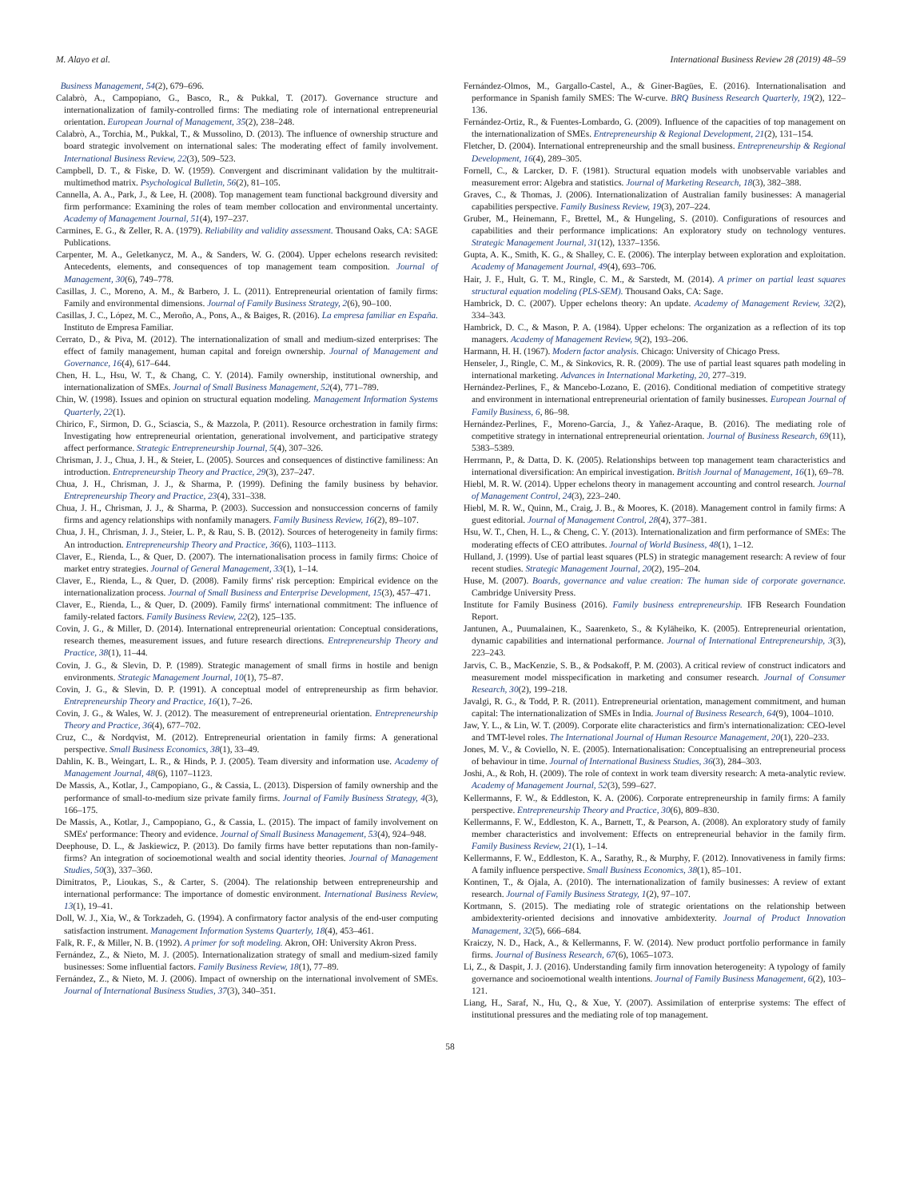M. Alayo et al. International Business Review 28 (2019) 48–59
Business Management, 54(2), 679–696.
Calabrò, A., Campopiano, G., Basco, R., & Pukkal, T. (2017). Governance structure and internationalization of family-controlled firms: The mediating role of international entrepreneurial orientation. European Journal of Management, 35(2), 238–248.
Calabrò, A., Torchia, M., Pukkal, T., & Mussolino, D. (2013). The influence of ownership structure and board strategic involvement on international sales: The moderating effect of family involvement. International Business Review, 22(3), 509–523.
Campbell, D. T., & Fiske, D. W. (1959). Convergent and discriminant validation by the multitrait-multimethod matrix. Psychological Bulletin, 56(2), 81–105.
Cannella, A. A., Park, J., & Lee, H. (2008). Top management team functional background diversity and firm performance: Examining the roles of team member collocation and environmental uncertainty. Academy of Management Journal, 51(4), 197–237.
Carmines, E. G., & Zeller, R. A. (1979). Reliability and validity assessment. Thousand Oaks, CA: SAGE Publications.
Carpenter, M. A., Geletkanycz, M. A., & Sanders, W. G. (2004). Upper echelons research revisited: Antecedents, elements, and consequences of top management team composition. Journal of Management, 30(6), 749–778.
Casillas, J. C., Moreno, A. M., & Barbero, J. L. (2011). Entrepreneurial orientation of family firms: Family and environmental dimensions. Journal of Family Business Strategy, 2(6), 90–100.
Casillas, J. C., López, M. C., Meroño, A., Pons, A., & Baiges, R. (2016). La empresa familiar en España. Instituto de Empresa Familiar.
Cerrato, D., & Piva, M. (2012). The internationalization of small and medium-sized enterprises: The effect of family management, human capital and foreign ownership. Journal of Management and Governance, 16(4), 617–644.
Chen, H. L., Hsu, W. T., & Chang, C. Y. (2014). Family ownership, institutional ownership, and internationalization of SMEs. Journal of Small Business Management, 52(4), 771–789.
Chin, W. (1998). Issues and opinion on structural equation modeling. Management Information Systems Quarterly, 22(1).
Chirico, F., Sirmon, D. G., Sciascia, S., & Mazzola, P. (2011). Resource orchestration in family firms: Investigating how entrepreneurial orientation, generational involvement, and participative strategy affect performance. Strategic Entrepreneurship Journal, 5(4), 307–326.
Chrisman, J. J., Chua, J. H., & Steier, L. (2005). Sources and consequences of distinctive familiness: An introduction. Entrepreneurship Theory and Practice, 29(3), 237–247.
Chua, J. H., Chrisman, J. J., & Sharma, P. (1999). Defining the family business by behavior. Entrepreneurship Theory and Practice, 23(4), 331–338.
Chua, J. H., Chrisman, J. J., & Sharma, P. (2003). Succession and nonsuccession concerns of family firms and agency relationships with nonfamily managers. Family Business Review, 16(2), 89–107.
Chua, J. H., Chrisman, J. J., Steier, L. P., & Rau, S. B. (2012). Sources of heterogeneity in family firms: An introduction. Entrepreneurship Theory and Practice, 36(6), 1103–1113.
Claver, E., Rienda, L., & Quer, D. (2007). The internationalisation process in family firms: Choice of market entry strategies. Journal of General Management, 33(1), 1–14.
Claver, E., Rienda, L., & Quer, D. (2008). Family firms' risk perception: Empirical evidence on the internationalization process. Journal of Small Business and Enterprise Development, 15(3), 457–471.
Claver, E., Rienda, L., & Quer, D. (2009). Family firms' international commitment: The influence of family-related factors. Family Business Review, 22(2), 125–135.
Covin, J. G., & Miller, D. (2014). International entrepreneurial orientation: Conceptual considerations, research themes, measurement issues, and future research directions. Entrepreneurship Theory and Practice, 38(1), 11–44.
Covin, J. G., & Slevin, D. P. (1989). Strategic management of small firms in hostile and benign environments. Strategic Management Journal, 10(1), 75–87.
Covin, J. G., & Slevin, D. P. (1991). A conceptual model of entrepreneurship as firm behavior. Entrepreneurship Theory and Practice, 16(1), 7–26.
Covin, J. G., & Wales, W. J. (2012). The measurement of entrepreneurial orientation. Entrepreneurship Theory and Practice, 36(4), 677–702.
Cruz, C., & Nordqvist, M. (2012). Entrepreneurial orientation in family firms: A generational perspective. Small Business Economics, 38(1), 33–49.
Dahlin, K. B., Weingart, L. R., & Hinds, P. J. (2005). Team diversity and information use. Academy of Management Journal, 48(6), 1107–1123.
De Massis, A., Kotlar, J., Campopiano, G., & Cassia, L. (2013). Dispersion of family ownership and the performance of small-to-medium size private family firms. Journal of Family Business Strategy, 4(3), 166–175.
De Massis, A., Kotlar, J., Campopiano, G., & Cassia, L. (2015). The impact of family involvement on SMEs' performance: Theory and evidence. Journal of Small Business Management, 53(4), 924–948.
Deephouse, D. L., & Jaskiewicz, P. (2013). Do family firms have better reputations than non-family-firms? An integration of socioemotional wealth and social identity theories. Journal of Management Studies, 50(3), 337–360.
Dimitratos, P., Lioukas, S., & Carter, S. (2004). The relationship between entrepreneurship and international performance: The importance of domestic environment. International Business Review, 13(1), 19–41.
Doll, W. J., Xia, W., & Torkzadeh, G. (1994). A confirmatory factor analysis of the end-user computing satisfaction instrument. Management Information Systems Quarterly, 18(4), 453–461.
Falk, R. F., & Miller, N. B. (1992). A primer for soft modeling. Akron, OH: University Akron Press.
Fernández, Z., & Nieto, M. J. (2005). Internationalization strategy of small and medium-sized family businesses: Some influential factors. Family Business Review, 18(1), 77–89.
Fernández, Z., & Nieto, M. J. (2006). Impact of ownership on the international involvement of SMEs. Journal of International Business Studies, 37(3), 340–351.
Fernández-Olmos, M., Gargallo-Castel, A., & Giner-Bagües, E. (2016). Internationalisation and performance in Spanish family SMES: The W-curve. BRQ Business Research Quarterly, 19(2), 122–136.
Fernández-Ortiz, R., & Fuentes-Lombardo, G. (2009). Influence of the capacities of top management on the internationalization of SMEs. Entrepreneurship & Regional Development, 21(2), 131–154.
Fletcher, D. (2004). International entrepreneurship and the small business. Entrepreneurship & Regional Development, 16(4), 289–305.
Fornell, C., & Larcker, D. F. (1981). Structural equation models with unobservable variables and measurement error: Algebra and statistics. Journal of Marketing Research, 18(3), 382–388.
Graves, C., & Thomas, J. (2006). Internationalization of Australian family businesses: A managerial capabilities perspective. Family Business Review, 19(3), 207–224.
Gruber, M., Heinemann, F., Brettel, M., & Hungeling, S. (2010). Configurations of resources and capabilities and their performance implications: An exploratory study on technology ventures. Strategic Management Journal, 31(12), 1337–1356.
Gupta, A. K., Smith, K. G., & Shalley, C. E. (2006). The interplay between exploration and exploitation. Academy of Management Journal, 49(4), 693–706.
Hair, J. F., Hult, G. T. M., Ringle, C. M., & Sarstedt, M. (2014). A primer on partial least squares structural equation modeling (PLS-SEM). Thousand Oaks, CA: Sage.
Hambrick, D. C. (2007). Upper echelons theory: An update. Academy of Management Review, 32(2), 334–343.
Hambrick, D. C., & Mason, P. A. (1984). Upper echelons: The organization as a reflection of its top managers. Academy of Management Review, 9(2), 193–206.
Harmann, H. H. (1967). Modern factor analysis. Chicago: University of Chicago Press.
Henseler, J., Ringle, C. M., & Sinkovics, R. R. (2009). The use of partial least squares path modeling in international marketing. Advances in International Marketing, 20, 277–319.
Hernández-Perlines, F., & Mancebo-Lozano, E. (2016). Conditional mediation of competitive strategy and environment in international entrepreneurial orientation of family businesses. European Journal of Family Business, 6, 86–98.
Hernández-Perlines, F., Moreno-García, J., & Yañez-Araque, B. (2016). The mediating role of competitive strategy in international entrepreneurial orientation. Journal of Business Research, 69(11), 5383–5389.
Herrmann, P., & Datta, D. K. (2005). Relationships between top management team characteristics and international diversification: An empirical investigation. British Journal of Management, 16(1), 69–78.
Hiebl, M. R. W. (2014). Upper echelons theory in management accounting and control research. Journal of Management Control, 24(3), 223–240.
Hiebl, M. R. W., Quinn, M., Craig, J. B., & Moores, K. (2018). Management control in family firms: A guest editorial. Journal of Management Control, 28(4), 377–381.
Hsu, W. T., Chen, H. L., & Cheng, C. Y. (2013). Internationalization and firm performance of SMEs: The moderating effects of CEO attributes. Journal of World Business, 48(1), 1–12.
Hulland, J. (1999). Use of partial least squares (PLS) in strategic management research: A review of four recent studies. Strategic Management Journal, 20(2), 195–204.
Huse, M. (2007). Boards, governance and value creation: The human side of corporate governance. Cambridge University Press.
Institute for Family Business (2016). Family business entrepreneurship. IFB Research Foundation Report.
Jantunen, A., Puumalainen, K., Saarenketo, S., & Kyläheiko, K. (2005). Entrepreneurial orientation, dynamic capabilities and international performance. Journal of International Entrepreneurship, 3(3), 223–243.
Jarvis, C. B., MacKenzie, S. B., & Podsakoff, P. M. (2003). A critical review of construct indicators and measurement model misspecification in marketing and consumer research. Journal of Consumer Research, 30(2), 199–218.
Javalgi, R. G., & Todd, P. R. (2011). Entrepreneurial orientation, management commitment, and human capital: The internationalization of SMEs in India. Journal of Business Research, 64(9), 1004–1010.
Jaw, Y. L., & Lin, W. T. (2009). Corporate elite characteristics and firm's internationalization: CEO-level and TMT-level roles. The International Journal of Human Resource Management, 20(1), 220–233.
Jones, M. V., & Coviello, N. E. (2005). Internationalisation: Conceptualising an entrepreneurial process of behaviour in time. Journal of International Business Studies, 36(3), 284–303.
Joshi, A., & Roh, H. (2009). The role of context in work team diversity research: A meta-analytic review. Academy of Management Journal, 52(3), 599–627.
Kellermanns, F. W., & Eddleston, K. A. (2006). Corporate entrepreneurship in family firms: A family perspective. Entrepreneurship Theory and Practice, 30(6), 809–830.
Kellermanns, F. W., Eddleston, K. A., Barnett, T., & Pearson, A. (2008). An exploratory study of family member characteristics and involvement: Effects on entrepreneurial behavior in the family firm. Family Business Review, 21(1), 1–14.
Kellermanns, F. W., Eddleston, K. A., Sarathy, R., & Murphy, F. (2012). Innovativeness in family firms: A family influence perspective. Small Business Economics, 38(1), 85–101.
Kontinen, T., & Ojala, A. (2010). The internationalization of family businesses: A review of extant research. Journal of Family Business Strategy, 1(2), 97–107.
Kortmann, S. (2015). The mediating role of strategic orientations on the relationship between ambidexterity-oriented decisions and innovative ambidexterity. Journal of Product Innovation Management, 32(5), 666–684.
Kraiczy, N. D., Hack, A., & Kellermanns, F. W. (2014). New product portfolio performance in family firms. Journal of Business Research, 67(6), 1065–1073.
Li, Z., & Daspit, J. J. (2016). Understanding family firm innovation heterogeneity: A typology of family governance and socioemotional wealth intentions. Journal of Family Business Management, 6(2), 103–121.
Liang, H., Saraf, N., Hu, Q., & Xue, Y. (2007). Assimilation of enterprise systems: The effect of institutional pressures and the mediating role of top management.
58